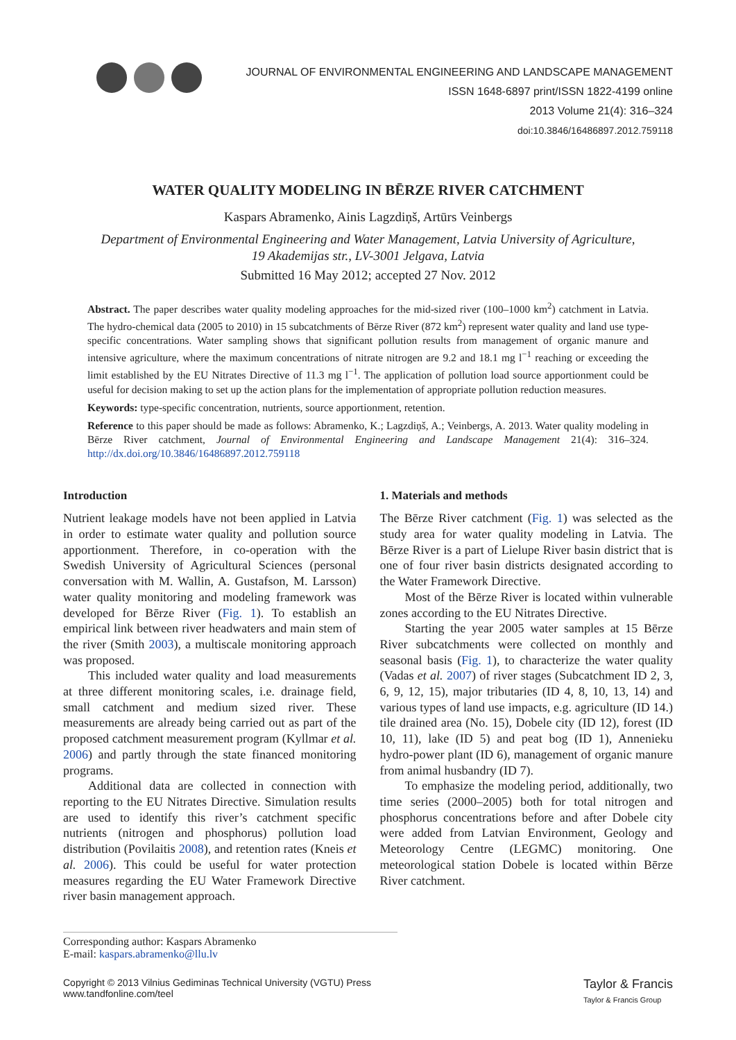JOURNAL OF ENVIRONMENTAL ENGINEERING AND LANDSCAPE MANAGEMENT
ISSN 1648-6897 print/ISSN 1822-4199 online
2013 Volume 21(4): 316–324
doi:10.3846/16486897.2012.759118
WATER QUALITY MODELING IN BĒRZE RIVER CATCHMENT
Kaspars Abramenko, Ainis Lagzdiņš, Artūrs Veinbergs
Department of Environmental Engineering and Water Management, Latvia University of Agriculture,
19 Akademijas str., LV-3001 Jelgava, Latvia
Submitted 16 May 2012; accepted 27 Nov. 2012
Abstract. The paper describes water quality modeling approaches for the mid-sized river (100–1000 km<sup>2</sup>) catchment in Latvia. The hydro-chemical data (2005 to 2010) in 15 subcatchments of Bērze River (872 km<sup>2</sup>) represent water quality and land use type-specific concentrations. Water sampling shows that significant pollution results from management of organic manure and intensive agriculture, where the maximum concentrations of nitrate nitrogen are 9.2 and 18.1 mg l<sup>−1</sup> reaching or exceeding the limit established by the EU Nitrates Directive of 11.3 mg l<sup>−1</sup>. The application of pollution load source apportionment could be useful for decision making to set up the action plans for the implementation of appropriate pollution reduction measures.
Keywords: type-specific concentration, nutrients, source apportionment, retention.
Reference to this paper should be made as follows: Abramenko, K.; Lagzdiņš, A.; Veinbergs, A. 2013. Water quality modeling in Bērze River catchment, Journal of Environmental Engineering and Landscape Management 21(4): 316–324. http://dx.doi.org/10.3846/16486897.2012.759118
Introduction
Nutrient leakage models have not been applied in Latvia in order to estimate water quality and pollution source apportionment. Therefore, in co-operation with the Swedish University of Agricultural Sciences (personal conversation with M. Wallin, A. Gustafson, M. Larsson) water quality monitoring and modeling framework was developed for Bērze River (Fig. 1). To establish an empirical link between river headwaters and main stem of the river (Smith 2003), a multiscale monitoring approach was proposed.
This included water quality and load measurements at three different monitoring scales, i.e. drainage field, small catchment and medium sized river. These measurements are already being carried out as part of the proposed catchment measurement program (Kyllmar et al. 2006) and partly through the state financed monitoring programs.
Additional data are collected in connection with reporting to the EU Nitrates Directive. Simulation results are used to identify this river’s catchment specific nutrients (nitrogen and phosphorus) pollution load distribution (Povilaitis 2008), and retention rates (Kneis et al. 2006). This could be useful for water protection measures regarding the EU Water Framework Directive river basin management approach.
1. Materials and methods
The Bērze River catchment (Fig. 1) was selected as the study area for water quality modeling in Latvia. The Bērze River is a part of Lielupe River basin district that is one of four river basin districts designated according to the Water Framework Directive.
Most of the Bērze River is located within vulnerable zones according to the EU Nitrates Directive.
Starting the year 2005 water samples at 15 Bērze River subcatchments were collected on monthly and seasonal basis (Fig. 1), to characterize the water quality (Vadas et al. 2007) of river stages (Subcatchment ID 2, 3, 6, 9, 12, 15), major tributaries (ID 4, 8, 10, 13, 14) and various types of land use impacts, e.g. agriculture (ID 14.) tile drained area (No. 15), Dobele city (ID 12), forest (ID 10, 11), lake (ID 5) and peat bog (ID 1), Annenieku hydro-power plant (ID 6), management of organic manure from animal husbandry (ID 7).
To emphasize the modeling period, additionally, two time series (2000–2005) both for total nitrogen and phosphorus concentrations before and after Dobele city were added from Latvian Environment, Geology and Meteorology Centre (LEGMC) monitoring. One meteorological station Dobele is located within Bērze River catchment.
Corresponding author: Kaspars Abramenko
E-mail: kaspars.abramenko@llu.lv
Copyright © 2013 Vilnius Gediminas Technical University (VGTU) Press
www.tandfonline.com/teel
Taylor & Francis
Taylor & Francis Group